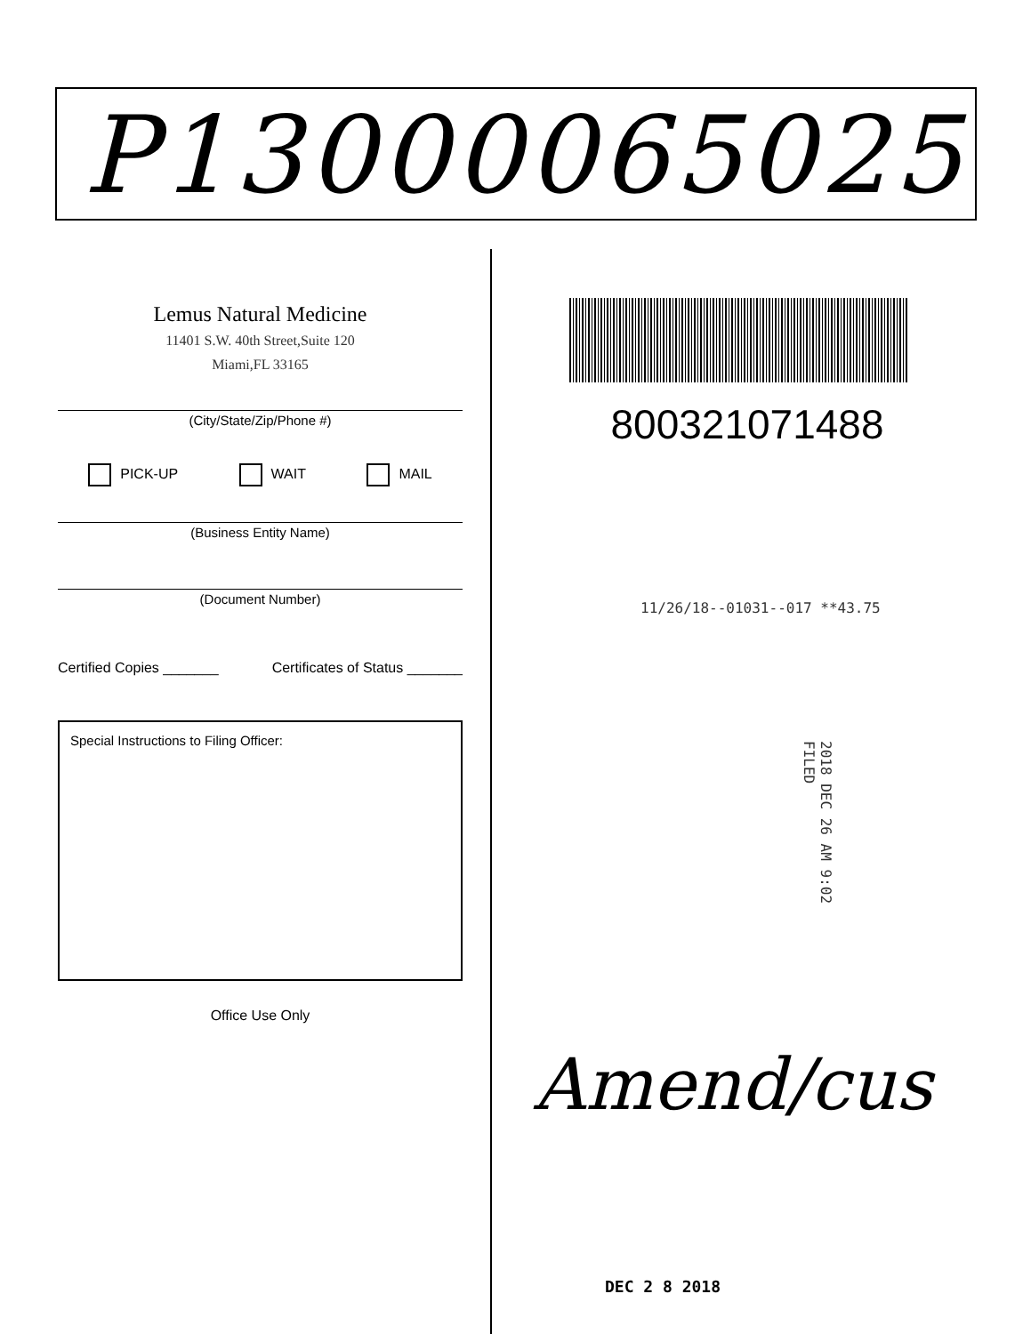P13000065025
Lemus Natural Medicine
11401 S.W. 40th Street,Suite 120
Miami,FL 33165
(City/State/Zip/Phone #)
PICK-UP WAIT MAIL
(Business Entity Name)
(Document Number)
Certified Copies _______ Certificates of Status _______
Special Instructions to Filing Officer:
Office Use Only
800321071488
11/26/18--01031--017 **43.75
2018 DEC 26 AM 9:02 FILED
Amend/cus
DEC 2 8 2018